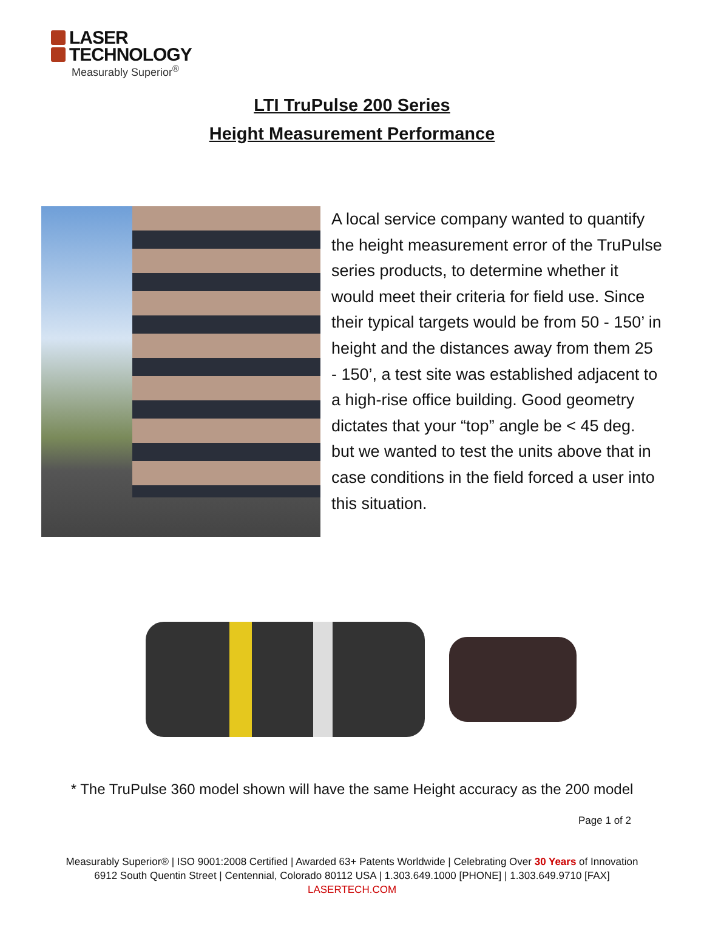LASER
TECHNOLOGY
Measurably Superior<sup>®</sup>
LTI TruPulse 200 Series
Height Measurement Performance
A local service company wanted to quantify the height measurement error of the TruPulse series products, to determine whether it would meet their criteria for field use. Since their typical targets would be from 50 - 150’ in height and the distances away from them 25 - 150’, a test site was established adjacent to a high-rise office building. Good geometry dictates that your “top” angle be < 45 deg. but we wanted to test the units above that in case conditions in the field forced a user into this situation.
* The TruPulse 360 model shown will have the same Height accuracy as the 200 model
Page 1 of 2
Measurably Superior® | ISO 9001:2008 Certified | Awarded 63+ Patents Worldwide | Celebrating Over 30 Years of Innovation
6912 South Quentin Street | Centennial, Colorado 80112 USA | 1.303.649.1000 [PHONE] | 1.303.649.9710 [FAX]
LASERTECH.COM